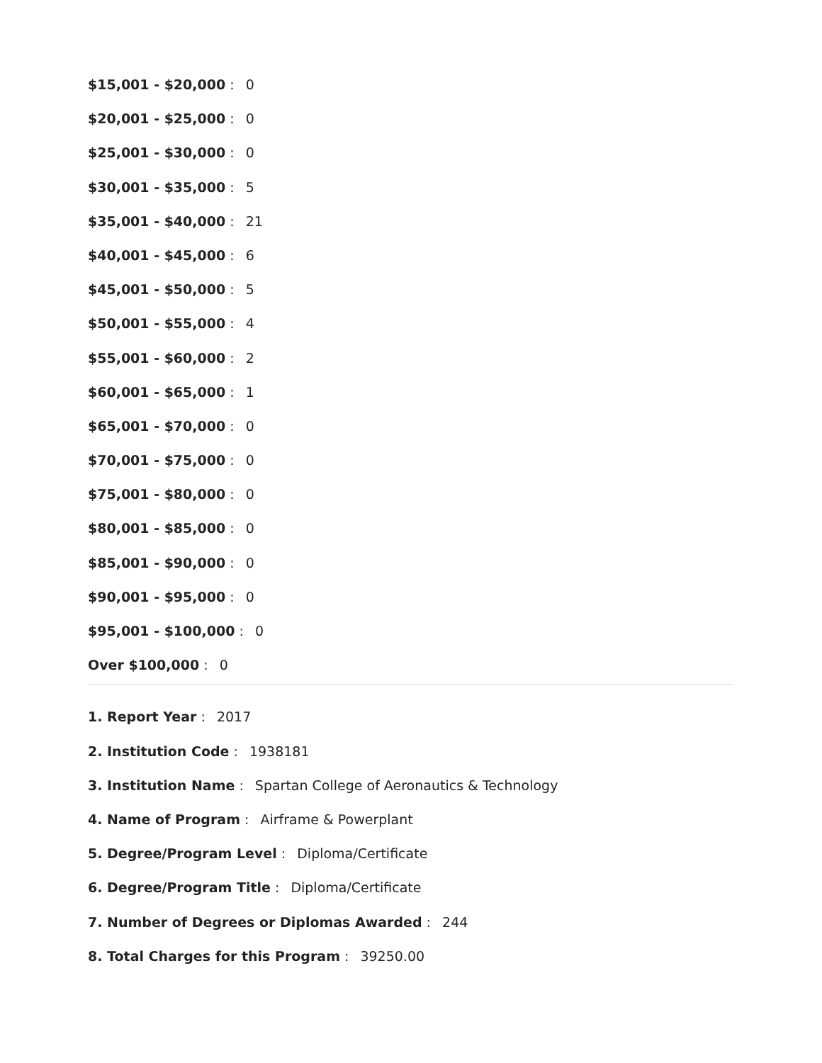$15,001 - $20,000 : 0
$20,001 - $25,000 : 0
$25,001 - $30,000 : 0
$30,001 - $35,000 : 5
$35,001 - $40,000 : 21
$40,001 - $45,000 : 6
$45,001 - $50,000 : 5
$50,001 - $55,000 : 4
$55,001 - $60,000 : 2
$60,001 - $65,000 : 1
$65,001 - $70,000 : 0
$70,001 - $75,000 : 0
$75,001 - $80,000 : 0
$80,001 - $85,000 : 0
$85,001 - $90,000 : 0
$90,001 - $95,000 : 0
$95,001 - $100,000 : 0
Over $100,000 : 0
1. Report Year : 2017
2. Institution Code : 1938181
3. Institution Name : Spartan College of Aeronautics & Technology
4. Name of Program : Airframe & Powerplant
5. Degree/Program Level : Diploma/Certificate
6. Degree/Program Title : Diploma/Certificate
7. Number of Degrees or Diplomas Awarded : 244
8. Total Charges for this Program : 39250.00